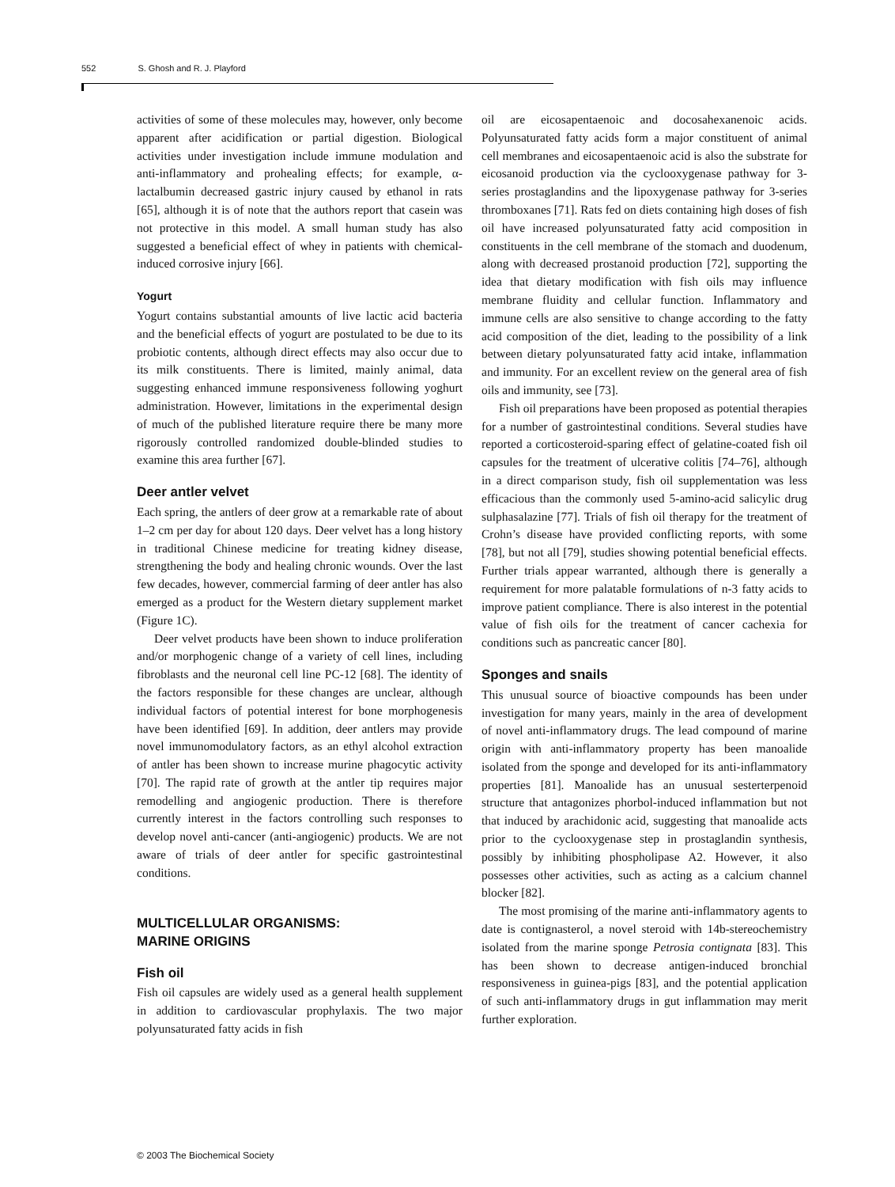552 S. Ghosh and R. J. Playford
activities of some of these molecules may, however, only become apparent after acidification or partial digestion. Biological activities under investigation include immune modulation and anti-inflammatory and prohealing effects; for example, α-lactalbumin decreased gastric injury caused by ethanol in rats [65], although it is of note that the authors report that casein was not protective in this model. A small human study has also suggested a beneficial effect of whey in patients with chemical-induced corrosive injury [66].
Yogurt
Yogurt contains substantial amounts of live lactic acid bacteria and the beneficial effects of yogurt are postulated to be due to its probiotic contents, although direct effects may also occur due to its milk constituents. There is limited, mainly animal, data suggesting enhanced immune responsiveness following yoghurt administration. However, limitations in the experimental design of much of the published literature require there be many more rigorously controlled randomized double-blinded studies to examine this area further [67].
Deer antler velvet
Each spring, the antlers of deer grow at a remarkable rate of about 1–2 cm per day for about 120 days. Deer velvet has a long history in traditional Chinese medicine for treating kidney disease, strengthening the body and healing chronic wounds. Over the last few decades, however, commercial farming of deer antler has also emerged as a product for the Western dietary supplement market (Figure 1C).
Deer velvet products have been shown to induce proliferation and/or morphogenic change of a variety of cell lines, including fibroblasts and the neuronal cell line PC-12 [68]. The identity of the factors responsible for these changes are unclear, although individual factors of potential interest for bone morphogenesis have been identified [69]. In addition, deer antlers may provide novel immunomodulatory factors, as an ethyl alcohol extraction of antler has been shown to increase murine phagocytic activity [70]. The rapid rate of growth at the antler tip requires major remodelling and angiogenic production. There is therefore currently interest in the factors controlling such responses to develop novel anti-cancer (anti-angiogenic) products. We are not aware of trials of deer antler for specific gastrointestinal conditions.
MULTICELLULAR ORGANISMS:
MARINE ORIGINS
Fish oil
Fish oil capsules are widely used as a general health supplement in addition to cardiovascular prophylaxis. The two major polyunsaturated fatty acids in fish
oil are eicosapentaenoic and docosahexanenoic acids. Polyunsaturated fatty acids form a major constituent of animal cell membranes and eicosapentaenoic acid is also the substrate for eicosanoid production via the cyclooxygenase pathway for 3-series prostaglandins and the lipoxygenase pathway for 3-series thromboxanes [71]. Rats fed on diets containing high doses of fish oil have increased polyunsaturated fatty acid composition in constituents in the cell membrane of the stomach and duodenum, along with decreased prostanoid production [72], supporting the idea that dietary modification with fish oils may influence membrane fluidity and cellular function. Inflammatory and immune cells are also sensitive to change according to the fatty acid composition of the diet, leading to the possibility of a link between dietary polyunsaturated fatty acid intake, inflammation and immunity. For an excellent review on the general area of fish oils and immunity, see [73].
Fish oil preparations have been proposed as potential therapies for a number of gastrointestinal conditions. Several studies have reported a corticosteroid-sparing effect of gelatine-coated fish oil capsules for the treatment of ulcerative colitis [74–76], although in a direct comparison study, fish oil supplementation was less efficacious than the commonly used 5-amino-acid salicylic drug sulphasalazine [77]. Trials of fish oil therapy for the treatment of Crohn’s disease have provided conflicting reports, with some [78], but not all [79], studies showing potential beneficial effects. Further trials appear warranted, although there is generally a requirement for more palatable formulations of n-3 fatty acids to improve patient compliance. There is also interest in the potential value of fish oils for the treatment of cancer cachexia for conditions such as pancreatic cancer [80].
Sponges and snails
This unusual source of bioactive compounds has been under investigation for many years, mainly in the area of development of novel anti-inflammatory drugs. The lead compound of marine origin with anti-inflammatory property has been manoalide isolated from the sponge and developed for its anti-inflammatory properties [81]. Manoalide has an unusual sesterterpenoid structure that antagonizes phorbol-induced inflammation but not that induced by arachidonic acid, suggesting that manoalide acts prior to the cyclooxygenase step in prostaglandin synthesis, possibly by inhibiting phospholipase A2. However, it also possesses other activities, such as acting as a calcium channel blocker [82].
The most promising of the marine anti-inflammatory agents to date is contignasterol, a novel steroid with 14b-stereochemistry isolated from the marine sponge Petrosia contignata [83]. This has been shown to decrease antigen-induced bronchial responsiveness in guinea-pigs [83], and the potential application of such anti-inflammatory drugs in gut inflammation may merit further exploration.
© 2003 The Biochemical Society